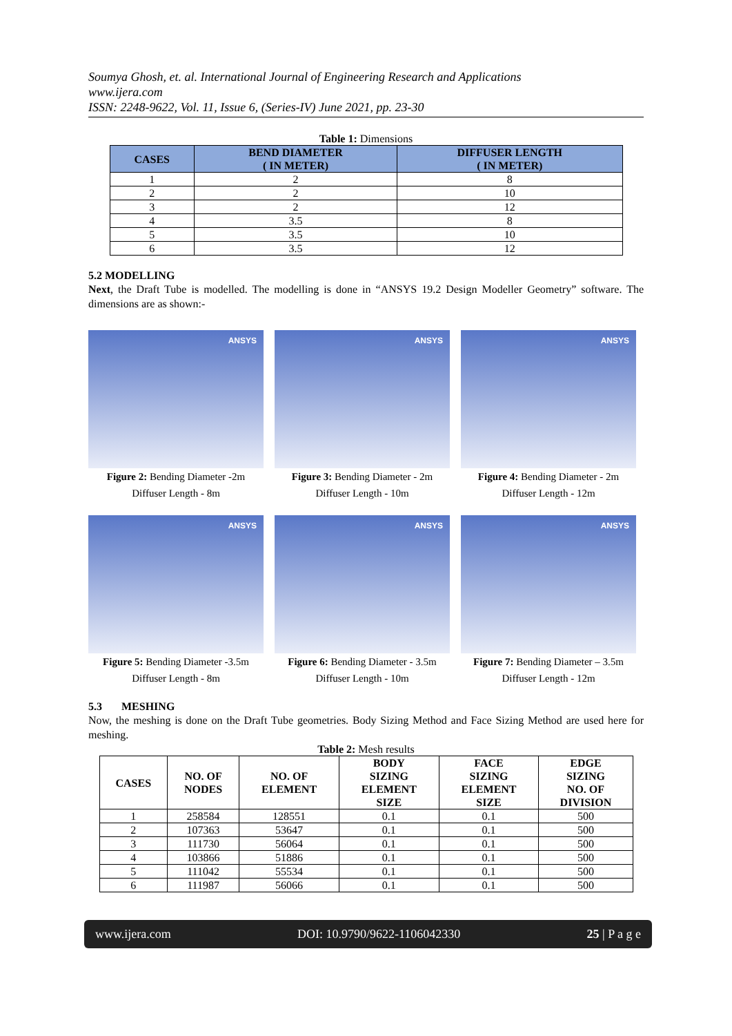Soumya Ghosh, et. al. International Journal of Engineering Research and Applications
www.ijera.com
ISSN: 2248-9622, Vol. 11, Issue 6, (Series-IV) June 2021, pp. 23-30
Table 1: Dimensions
| CASES | BEND DIAMETER ( IN METER) | DIFFUSER LENGTH ( IN METER) |
| --- | --- | --- |
| 1 | 2 | 8 |
| 2 | 2 | 10 |
| 3 | 2 | 12 |
| 4 | 3.5 | 8 |
| 5 | 3.5 | 10 |
| 6 | 3.5 | 12 |
5.2 MODELLING
Next, the Draft Tube is modelled. The modelling is done in “ANSYS 19.2 Design Modeller Geometry” software. The dimensions are as shown:-
ANSYS
Figure 2: Bending Diameter -2m
Diffuser Length - 8m
ANSYS
Figure 3: Bending Diameter - 2m
Diffuser Length - 10m
ANSYS
Figure 4: Bending Diameter - 2m
Diffuser Length - 12m
ANSYS
Figure 5: Bending Diameter -3.5m
Diffuser Length - 8m
ANSYS
Figure 6: Bending Diameter - 3.5m
Diffuser Length - 10m
ANSYS
Figure 7: Bending Diameter – 3.5m
Diffuser Length - 12m
5.3 MESHING
Now, the meshing is done on the Draft Tube geometries. Body Sizing Method and Face Sizing Method are used here for meshing.
Table 2: Mesh results
| CASES | NO. OF NODES | NO. OF ELEMENT | BODY SIZING ELEMENT SIZE | FACE SIZING ELEMENT SIZE | EDGE SIZING NO. OF DIVISION |
| --- | --- | --- | --- | --- | --- |
| 1 | 258584 | 128551 | 0.1 | 0.1 | 500 |
| 2 | 107363 | 53647 | 0.1 | 0.1 | 500 |
| 3 | 111730 | 56064 | 0.1 | 0.1 | 500 |
| 4 | 103866 | 51886 | 0.1 | 0.1 | 500 |
| 5 | 111042 | 55534 | 0.1 | 0.1 | 500 |
| 6 | 111987 | 56066 | 0.1 | 0.1 | 500 |
www.ijera.com DOI: 10.9790/9622-1106042330 25 | P a g e